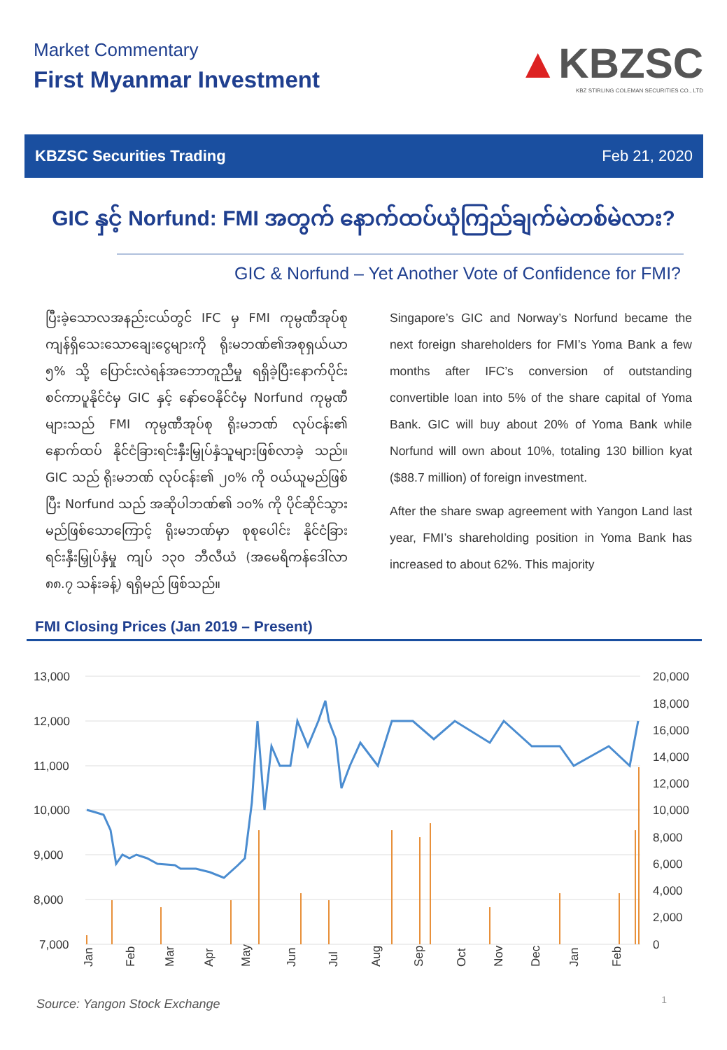Market Commentary
First Myanmar Investment
▲KBZSC
KBZ STIRLING COLEMAN SECURITIES CO., LTD
KBZSC Securities Trading Feb 21, 2020
GIC နှင့် Norfund: FMI အတွက် နောက်ထပ်ယုံကြည်ချက်မဲတစ်မဲလား?
GIC & Norfund – Yet Another Vote of Confidence for FMI?
ပြီးခဲ့သောလအနည်းငယ်တွင် IFC မှ FMI ကုမ္ပဏီအုပ်စု ကျန်ရှိသေးသောချေးငွေများကို ရိုးမဘဏ်၏အစုရှယ်ယာ ၅% သို့ ပြောင်းလဲရန်အဘောတူညီမှု ရရှိခဲ့ပြီးနောက်ပိုင်း စင်ကာပူနိုင်ငံမှ GIC နှင့် နော်ဝေနိုင်ငံမှ Norfund ကုမ္ပဏီများသည် FMI ကုမ္ပဏီအုပ်စု ရိုးမဘဏ် လုပ်ငန်း၏ နောက်ထပ် နိုင်ငံခြားရင်းနှီးမြှုပ်နှံသူများဖြစ်လာခဲ့ သည်။ GIC သည် ရိုးမဘဏ် လုပ်ငန်း၏ ၂၀% ကို ဝယ်ယူမည်ဖြစ်ပြီး Norfund သည် အဆိုပါဘဏ်၏ ၁၀% ကို ပိုင်ဆိုင်သွား မည်ဖြစ်သောကြောင့် ရိုးမဘဏ်မှာ စုစုပေါင်း နိုင်ငံခြားရင်းနှီးမြှုပ်နှံမှု ကျပ် ၁၃၀ ဘီလီယံ (အမေရိကန်ဒေါ်လာ ၈၈.၇ သန်းခန့်) ရရှိမည် ဖြစ်သည်။
Singapore’s GIC and Norway’s Norfund became the next foreign shareholders for FMI’s Yoma Bank a few months after IFC’s conversion of outstanding convertible loan into 5% of the share capital of Yoma Bank. GIC will buy about 20% of Yoma Bank while Norfund will own about 10%, totaling 130 billion kyat ($88.7 million) of foreign investment.
After the share swap agreement with Yangon Land last year, FMI’s shareholding position in Yoma Bank has increased to about 62%. This majority
FMI Closing Prices (Jan 2019 – Present)
13,000
12,000
11,000
10,000
9,000
8,000
7,000
20,000
18,000
16,000
14,000
12,000
10,000
8,000
6,000
4,000
2,000
0
Jan
Feb
Mar
Apr
May
Jun
Jul
Aug
Sep
Oct
Nov
Dec
Jan
Feb
Source: Yangon Stock Exchange
1